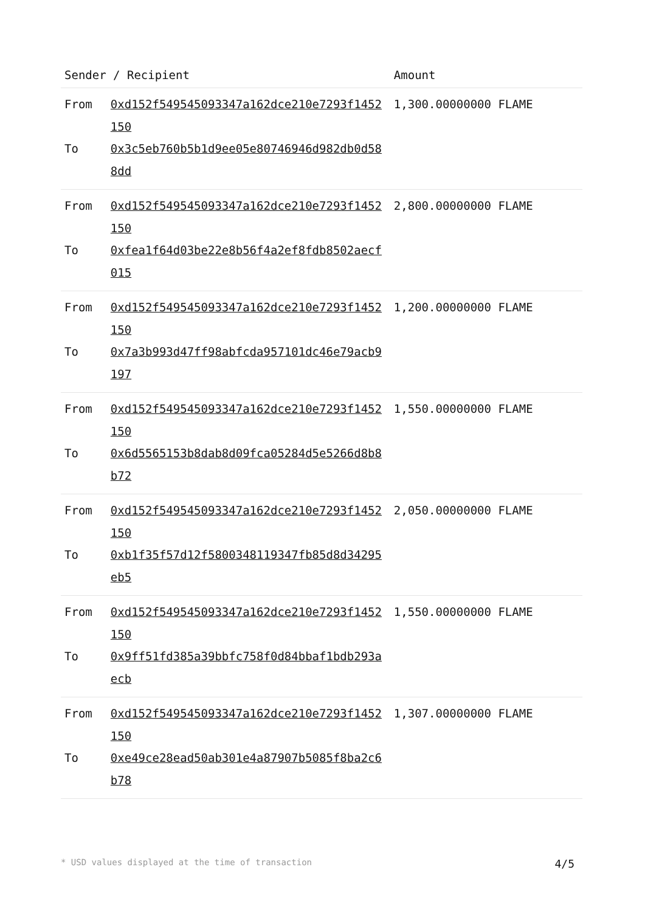| Sender / Recipient | | Amount |
| --- | --- | --- |
| From | 0xd152f549545093347a162dce210e7293f1452150 | 1,300.00000000 FLAME |
| To | 0x3c5eb760b5b1d9ee05e80746946d982db0d588dd | |
| From | 0xd152f549545093347a162dce210e7293f1452150 | 2,800.00000000 FLAME |
| To | 0xfea1f64d03be22e8b56f4a2ef8fdb8502aecf015 | |
| From | 0xd152f549545093347a162dce210e7293f1452150 | 1,200.00000000 FLAME |
| To | 0x7a3b993d47ff98abfcda957101dc46e79acb9197 | |
| From | 0xd152f549545093347a162dce210e7293f1452150 | 1,550.00000000 FLAME |
| To | 0x6d5565153b8dab8d09fca05284d5e5266d8b8b72 | |
| From | 0xd152f549545093347a162dce210e7293f1452150 | 2,050.00000000 FLAME |
| To | 0xb1f35f57d12f5800348119347fb85d8d34295eb5 | |
| From | 0xd152f549545093347a162dce210e7293f1452150 | 1,550.00000000 FLAME |
| To | 0x9ff51fd385a39bbfc758f0d84bbaf1bdb293aecb | |
| From | 0xd152f549545093347a162dce210e7293f1452150 | 1,307.00000000 FLAME |
| To | 0xe49ce28ead50ab301e4a87907b5085f8ba2c6b78 | |
* USD values displayed at the time of transaction 4/5